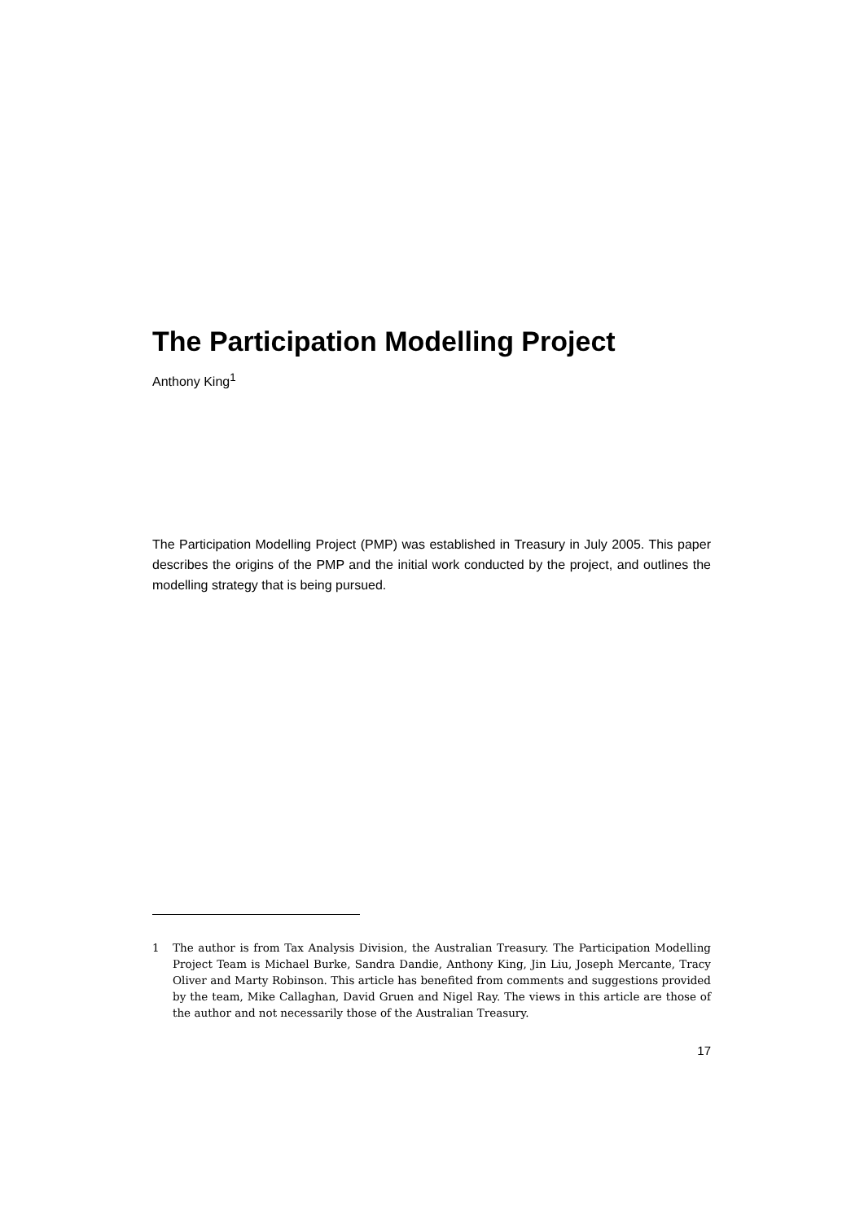The Participation Modelling Project
Anthony King<sup>1</sup>
The Participation Modelling Project (PMP) was established in Treasury in July 2005. This paper describes the origins of the PMP and the initial work conducted by the project, and outlines the modelling strategy that is being pursued.
1 The author is from Tax Analysis Division, the Australian Treasury. The Participation Modelling Project Team is Michael Burke, Sandra Dandie, Anthony King, Jin Liu, Joseph Mercante, Tracy Oliver and Marty Robinson. This article has benefited from comments and suggestions provided by the team, Mike Callaghan, David Gruen and Nigel Ray. The views in this article are those of the author and not necessarily those of the Australian Treasury.
17